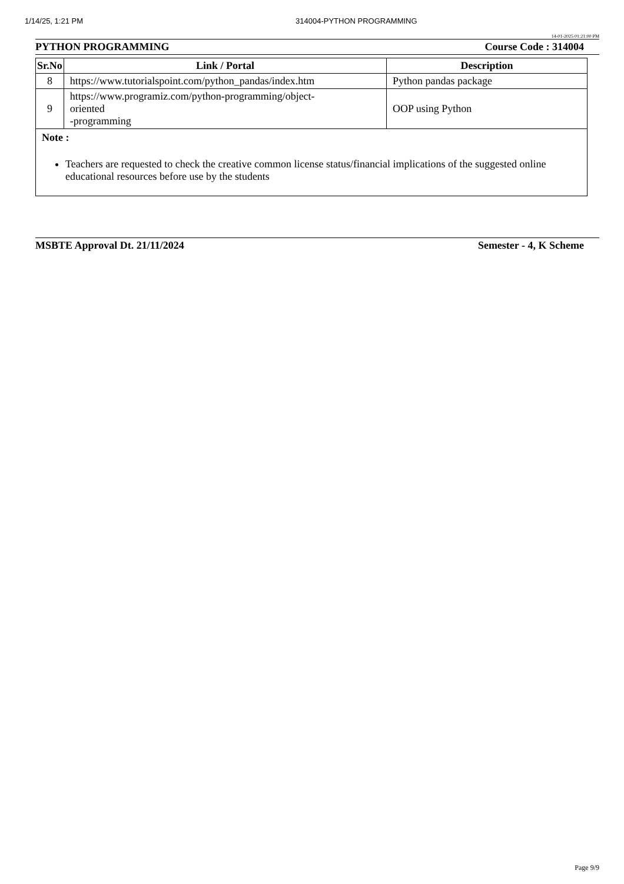1/14/25, 1:21 PM 314004-PYTHON PROGRAMMING
14-01-2025 01:21:00 PM
PYTHON PROGRAMMING Course Code : 314004
| Sr.No | Link / Portal | Description |
| --- | --- | --- |
| 8 | https://www.tutorialspoint.com/python_pandas/index.htm | Python pandas package |
| 9 | https://www.programiz.com/python-programming/object- oriented -programming | OOP using Python |
| Note : Teachers are requested to check the creative common license status/financial implications of the suggested online educational resources before use by the students | | |
MSBTE Approval Dt. 21/11/2024 Semester - 4, K Scheme
Page 9/9